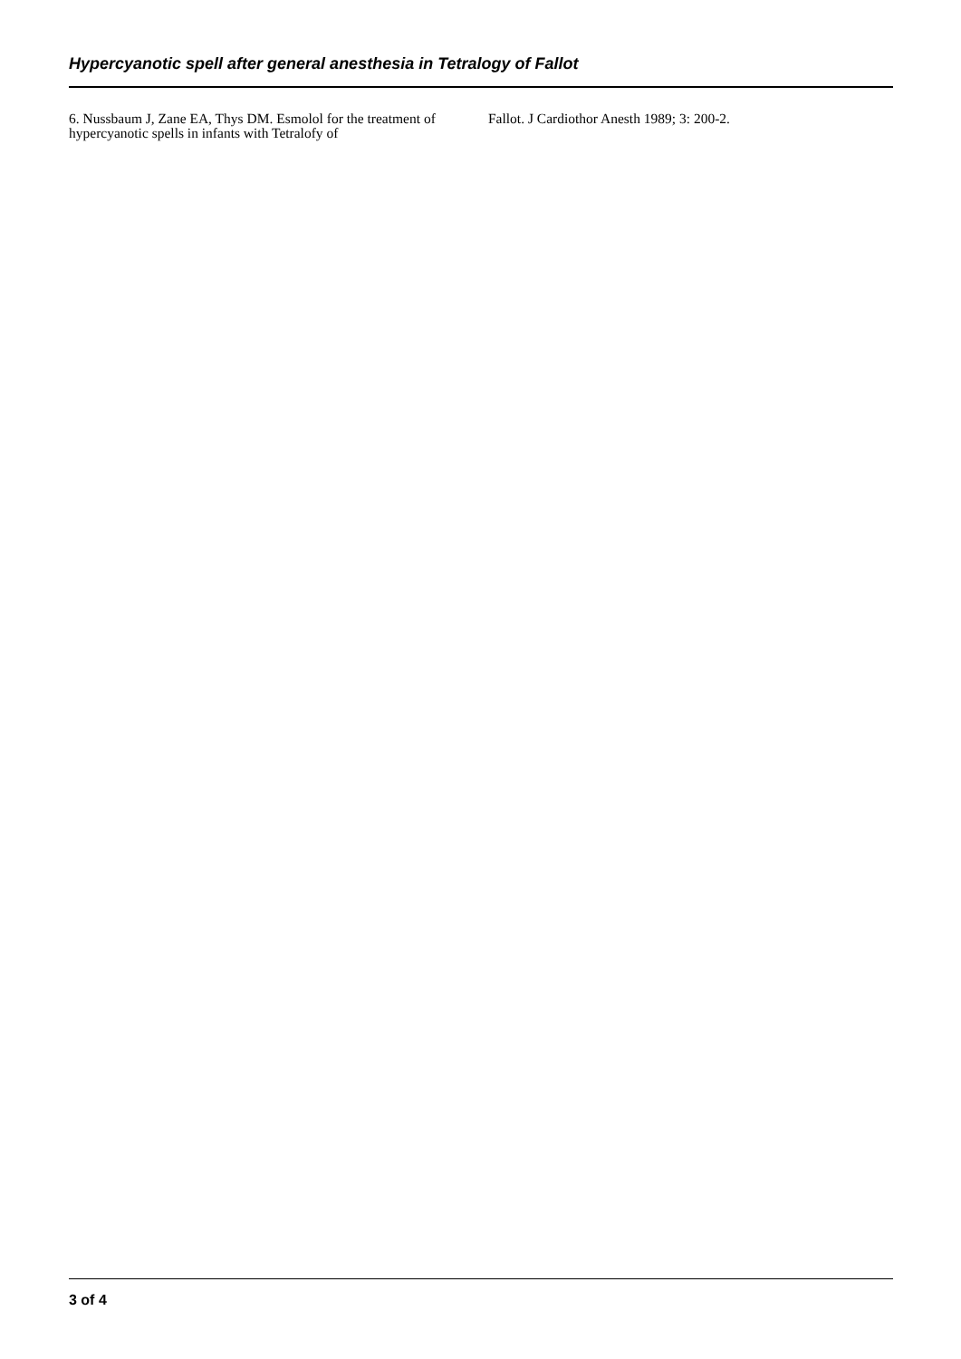Hypercyanotic spell after general anesthesia in Tetralogy of Fallot
6. Nussbaum J, Zane EA, Thys DM. Esmolol for the treatment of hypercyanotic spells in infants with Tetralofy of
Fallot. J Cardiothor Anesth 1989; 3: 200-2.
3 of 4